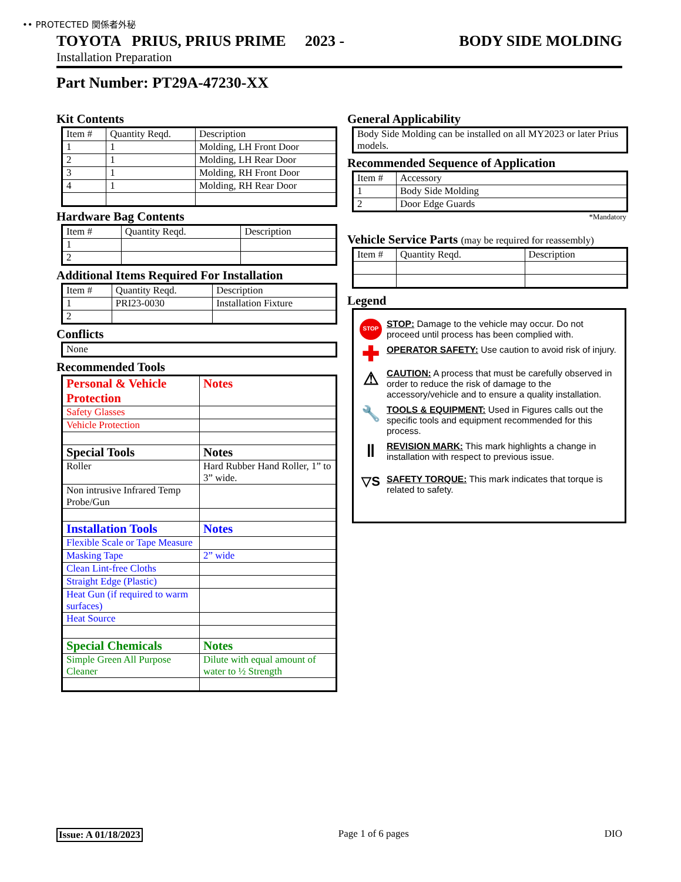•• PROTECTED 関係者外秘
TOYOTA PRIUS, PRIUS PRIME 2023 - BODY SIDE MOLDING
Installation Preparation
Part Number: PT29A-47230-XX
Kit Contents
| Item # | Quantity Reqd. | Description |
| 1 | 1 | Molding, LH Front Door |
| 2 | 1 | Molding, LH Rear Door |
| 3 | 1 | Molding, RH Front Door |
| 4 | 1 | Molding, RH Rear Door |
Hardware Bag Contents
| Item # | Quantity Reqd. | Description |
| 1 | | |
| 2 | | |
Additional Items Required For Installation
| Item # | Quantity Reqd. | Description |
| 1 | PRI23-0030 | Installation Fixture |
| 2 | | |
Conflicts
| None |
Recommended Tools
| Personal & Vehicle Protection | Notes |
| Safety Glasses | |
| Vehicle Protection | |
| Special Tools | Notes |
| Roller | Hard Rubber Hand Roller, 1” to 3” wide. |
| Non intrusive Infrared Temp Probe/Gun | |
| Installation Tools | Notes |
| Flexible Scale or Tape Measure | |
| Masking Tape | 2” wide |
| Clean Lint-free Cloths | |
| Straight Edge (Plastic) | |
| Heat Gun (if required to warm surfaces) | |
| Heat Source | |
| Special Chemicals | Notes |
| Simple Green All Purpose Cleaner | Dilute with equal amount of water to ½ Strength |
General Applicability
| Body Side Molding can be installed on all MY2023 or later Prius models. |
Recommended Sequence of Application
| Item # | Accessory |
| 1 | Body Side Molding |
| 2 | Door Edge Guards |
*Mandatory
Vehicle Service Parts (may be required for reassembly)
| Item # | Quantity Reqd. | Description |
Legend
STOP STOP: Damage to the vehicle may occur. Do not proceed until process has been complied with.
✚ OPERATOR SAFETY: Use caution to avoid risk of injury.
⚠ CAUTION: A process that must be carefully observed in order to reduce the risk of damage to the accessory/vehicle and to ensure a quality installation.
🔧 TOOLS & EQUIPMENT: Used in Figures calls out the specific tools and equipment recommended for this process.
‖ REVISION MARK: This mark highlights a change in installation with respect to previous issue.
▽S SAFETY TORQUE: This mark indicates that torque is related to safety.
Issue: A 01/18/2023 Page 1 of 6 pages DIO